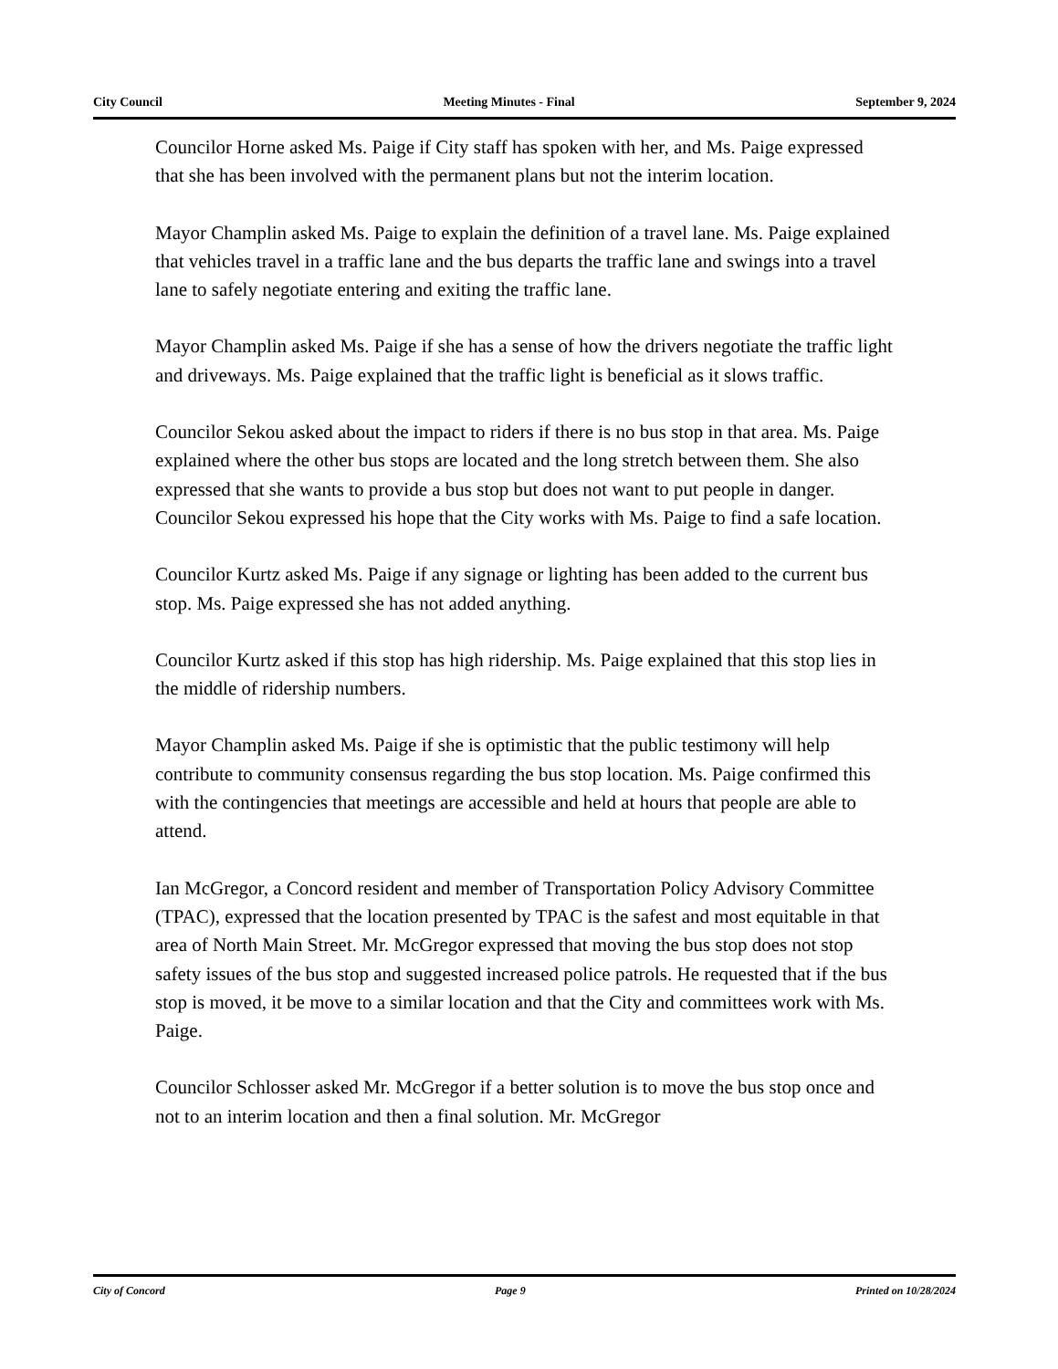City Council Meeting Minutes - Final September 9, 2024
Councilor Horne asked Ms. Paige if City staff has spoken with her, and Ms. Paige expressed that she has been involved with the permanent plans but not the interim location.
Mayor Champlin asked Ms. Paige to explain the definition of a travel lane. Ms. Paige explained that vehicles travel in a traffic lane and the bus departs the traffic lane and swings into a travel lane to safely negotiate entering and exiting the traffic lane.
Mayor Champlin asked Ms. Paige if she has a sense of how the drivers negotiate the traffic light and driveways. Ms. Paige explained that the traffic light is beneficial as it slows traffic.
Councilor Sekou asked about the impact to riders if there is no bus stop in that area. Ms. Paige explained where the other bus stops are located and the long stretch between them. She also expressed that she wants to provide a bus stop but does not want to put people in danger. Councilor Sekou expressed his hope that the City works with Ms. Paige to find a safe location.
Councilor Kurtz asked Ms. Paige if any signage or lighting has been added to the current bus stop. Ms. Paige expressed she has not added anything.
Councilor Kurtz asked if this stop has high ridership. Ms. Paige explained that this stop lies in the middle of ridership numbers.
Mayor Champlin asked Ms. Paige if she is optimistic that the public testimony will help contribute to community consensus regarding the bus stop location. Ms. Paige confirmed this with the contingencies that meetings are accessible and held at hours that people are able to attend.
Ian McGregor, a Concord resident and member of Transportation Policy Advisory Committee (TPAC), expressed that the location presented by TPAC is the safest and most equitable in that area of North Main Street. Mr. McGregor expressed that moving the bus stop does not stop safety issues of the bus stop and suggested increased police patrols. He requested that if the bus stop is moved, it be move to a similar location and that the City and committees work with Ms. Paige.
Councilor Schlosser asked Mr. McGregor if a better solution is to move the bus stop once and not to an interim location and then a final solution. Mr. McGregor
City of Concord Page 9 Printed on 10/28/2024